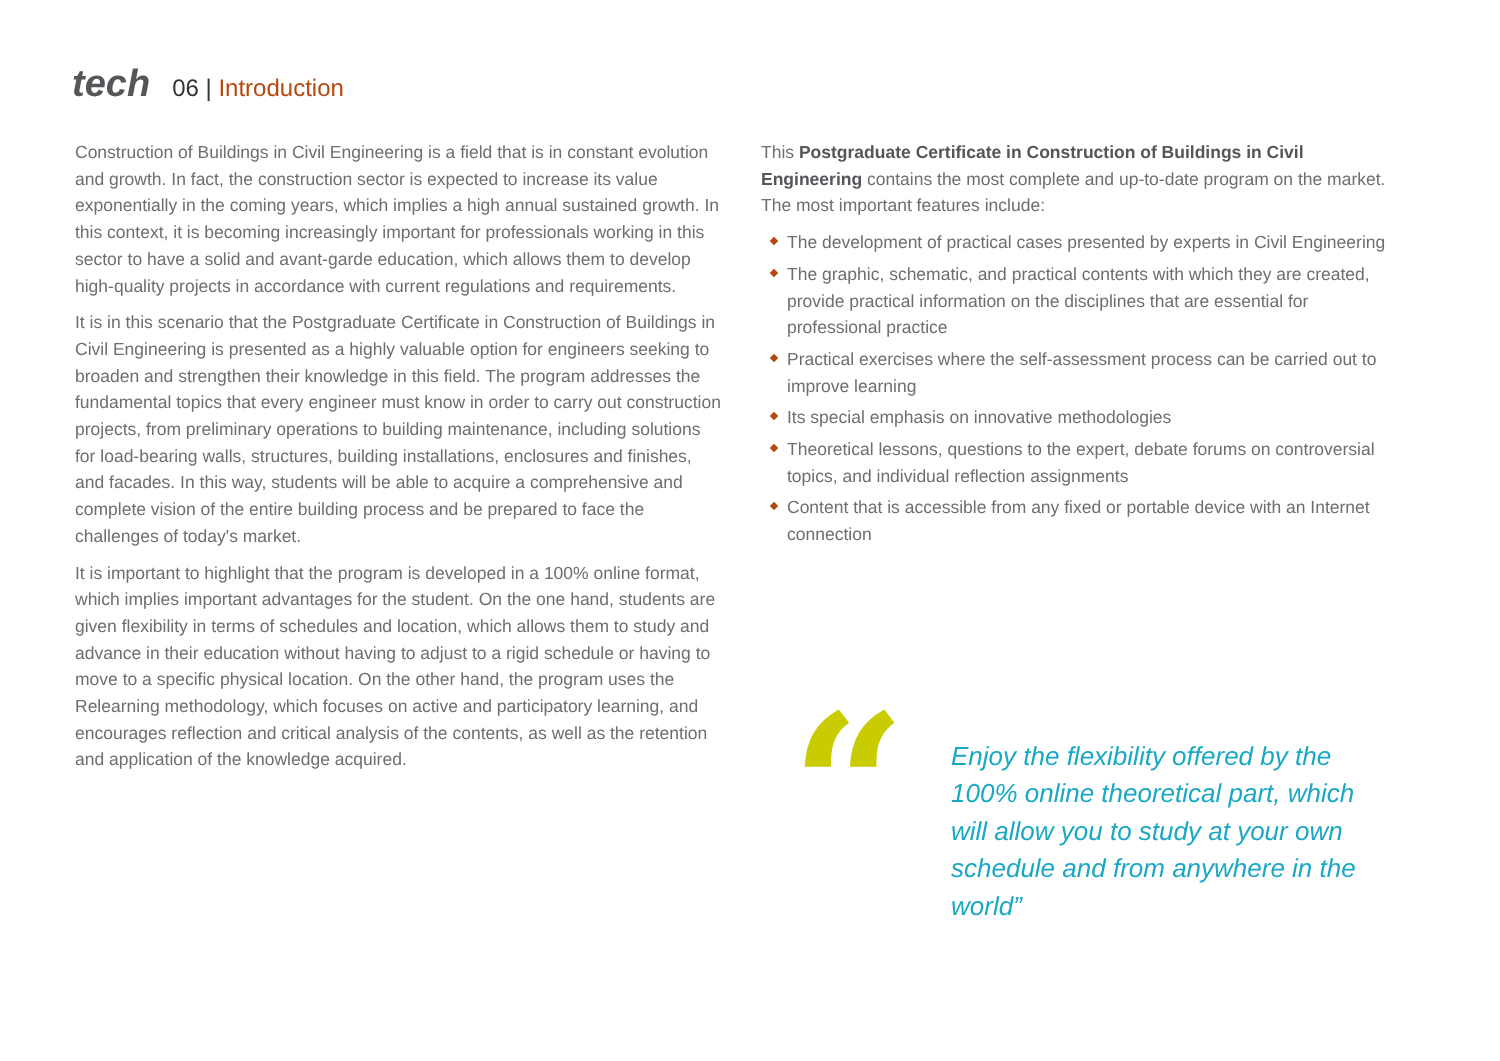tech
06 | Introduction
Construction of Buildings in Civil Engineering is a field that is in constant evolution and growth. In fact, the construction sector is expected to increase its value exponentially in the coming years, which implies a high annual sustained growth. In this context, it is becoming increasingly important for professionals working in this sector to have a solid and avant-garde education, which allows them to develop high-quality projects in accordance with current regulations and requirements.
It is in this scenario that the Postgraduate Certificate in Construction of Buildings in Civil Engineering is presented as a highly valuable option for engineers seeking to broaden and strengthen their knowledge in this field. The program addresses the fundamental topics that every engineer must know in order to carry out construction projects, from preliminary operations to building maintenance, including solutions for load-bearing walls, structures, building installations, enclosures and finishes, and facades. In this way, students will be able to acquire a comprehensive and complete vision of the entire building process and be prepared to face the challenges of today's market.
It is important to highlight that the program is developed in a 100% online format, which implies important advantages for the student. On the one hand, students are given flexibility in terms of schedules and location, which allows them to study and advance in their education without having to adjust to a rigid schedule or having to move to a specific physical location. On the other hand, the program uses the Relearning methodology, which focuses on active and participatory learning, and encourages reflection and critical analysis of the contents, as well as the retention and application of the knowledge acquired.
This Postgraduate Certificate in Construction of Buildings in Civil Engineering contains the most complete and up-to-date program on the market. The most important features include:
The development of practical cases presented by experts in Civil Engineering
The graphic, schematic, and practical contents with which they are created, provide practical information on the disciplines that are essential for professional practice
Practical exercises where the self-assessment process can be carried out to improve learning
Its special emphasis on innovative methodologies
Theoretical lessons, questions to the expert, debate forums on controversial topics, and individual reflection assignments
Content that is accessible from any fixed or portable device with an Internet connection
“
Enjoy the flexibility offered by the 100% online theoretical part, which will allow you to study at your own schedule and from anywhere in the world”